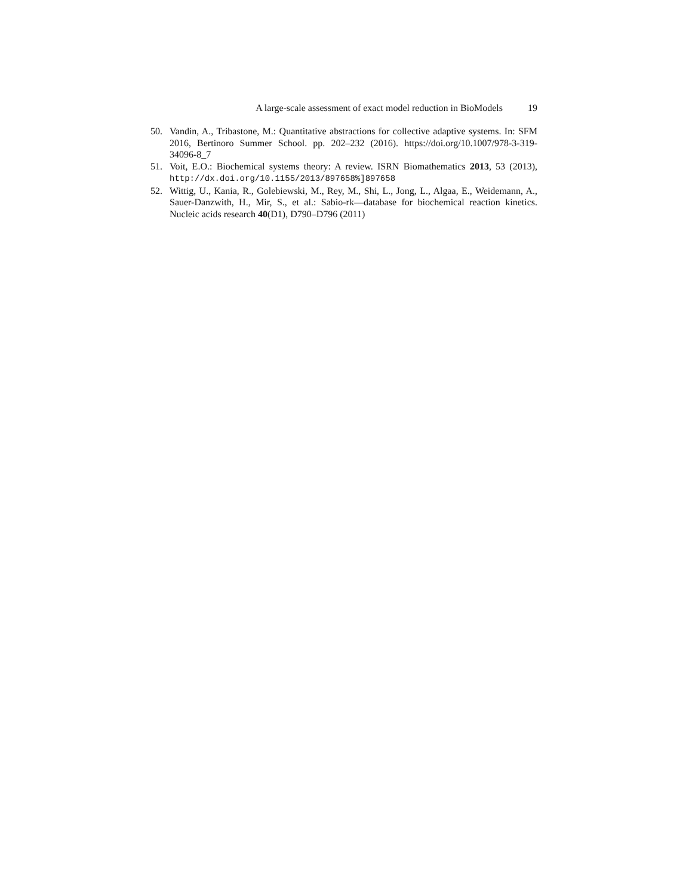A large-scale assessment of exact model reduction in BioModels 19
50. Vandin, A., Tribastone, M.: Quantitative abstractions for collective adaptive systems. In: SFM 2016, Bertinoro Summer School. pp. 202–232 (2016). https://doi.org/10.1007/978-3-319-34096-8_7
51. Voit, E.O.: Biochemical systems theory: A review. ISRN Biomathematics 2013, 53 (2013), http://dx.doi.org/10.1155/2013/897658%]897658
52. Wittig, U., Kania, R., Golebiewski, M., Rey, M., Shi, L., Jong, L., Algaa, E., Weidemann, A., Sauer-Danzwith, H., Mir, S., et al.: Sabio-rk—database for biochemical reaction kinetics. Nucleic acids research 40(D1), D790–D796 (2011)